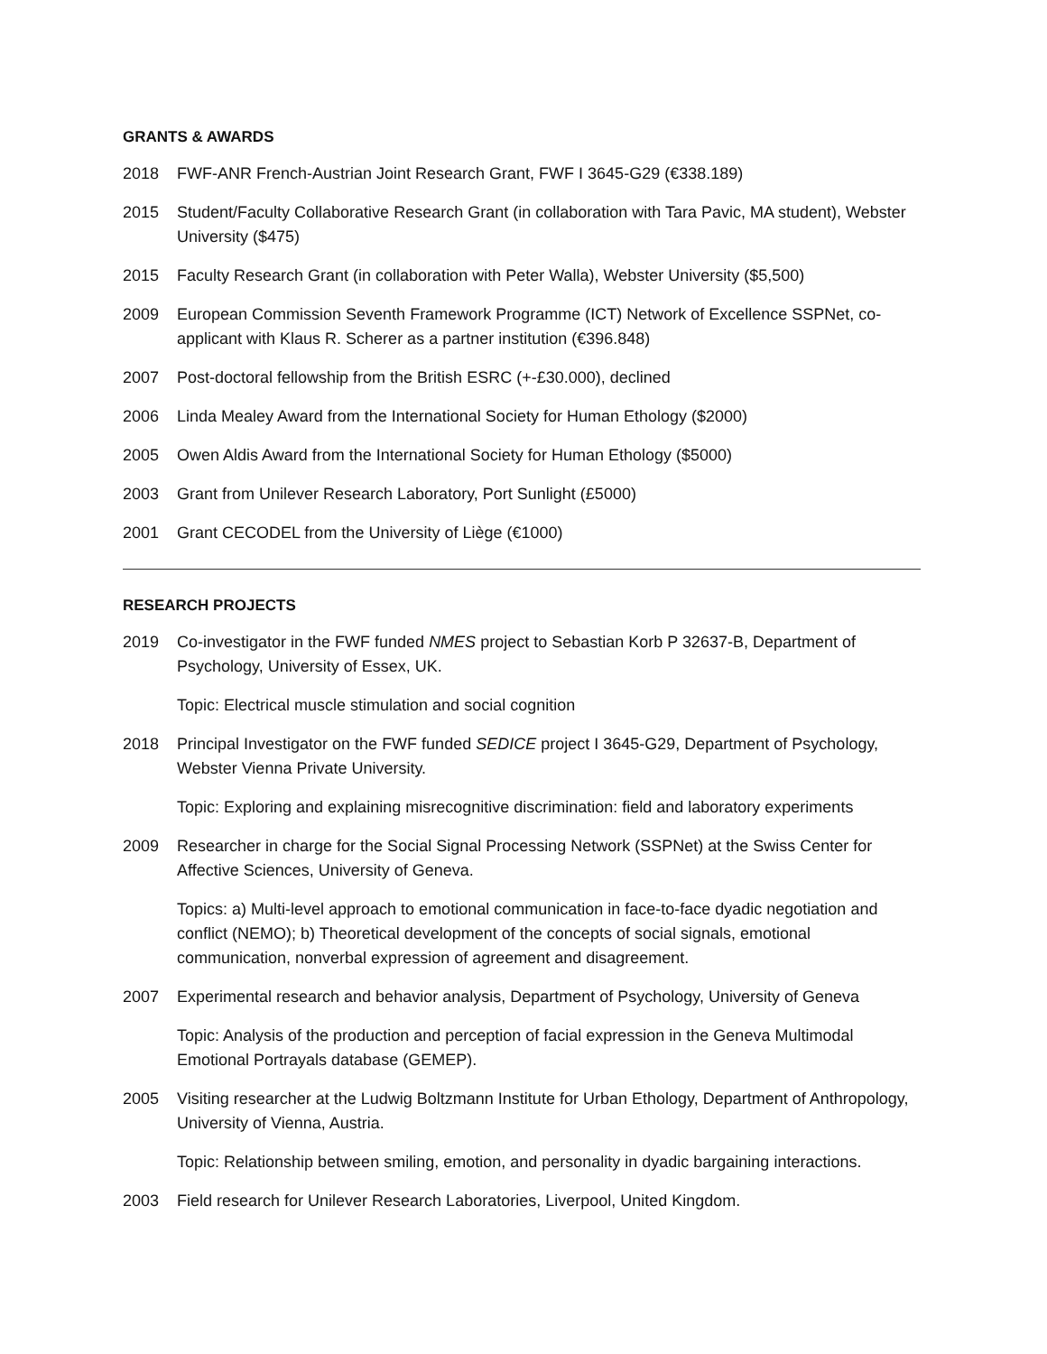GRANTS & AWARDS
2018 FWF-ANR French-Austrian Joint Research Grant, FWF I 3645-G29 (€338.189)
2015 Student/Faculty Collaborative Research Grant (in collaboration with Tara Pavic, MA student), Webster University ($475)
2015 Faculty Research Grant (in collaboration with Peter Walla), Webster University ($5,500)
2009 European Commission Seventh Framework Programme (ICT) Network of Excellence SSPNet, co-applicant with Klaus R. Scherer as a partner institution (€396.848)
2007 Post-doctoral fellowship from the British ESRC (+-£30.000), declined
2006 Linda Mealey Award from the International Society for Human Ethology ($2000)
2005 Owen Aldis Award from the International Society for Human Ethology ($5000)
2003 Grant from Unilever Research Laboratory, Port Sunlight (£5000)
2001 Grant CECODEL from the University of Liège (€1000)
RESEARCH PROJECTS
2019 Co-investigator in the FWF funded NMES project to Sebastian Korb P 32637-B, Department of Psychology, University of Essex, UK.
Topic: Electrical muscle stimulation and social cognition
2018 Principal Investigator on the FWF funded SEDICE project I 3645-G29, Department of Psychology, Webster Vienna Private University.
Topic: Exploring and explaining misrecognitive discrimination: field and laboratory experiments
2009 Researcher in charge for the Social Signal Processing Network (SSPNet) at the Swiss Center for Affective Sciences, University of Geneva.
Topics: a) Multi-level approach to emotional communication in face-to-face dyadic negotiation and conflict (NEMO); b) Theoretical development of the concepts of social signals, emotional communication, nonverbal expression of agreement and disagreement.
2007 Experimental research and behavior analysis, Department of Psychology, University of Geneva
Topic: Analysis of the production and perception of facial expression in the Geneva Multimodal Emotional Portrayals database (GEMEP).
2005 Visiting researcher at the Ludwig Boltzmann Institute for Urban Ethology, Department of Anthropology, University of Vienna, Austria.
Topic: Relationship between smiling, emotion, and personality in dyadic bargaining interactions.
2003 Field research for Unilever Research Laboratories, Liverpool, United Kingdom.